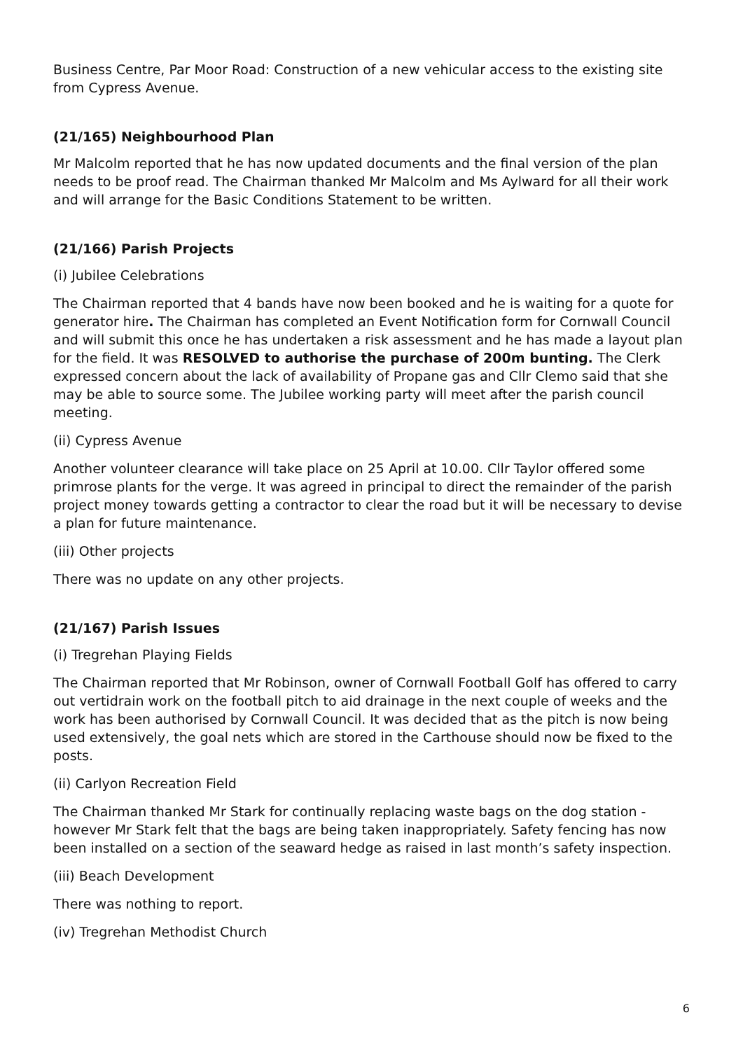Business Centre, Par Moor Road: Construction of a new vehicular access to the existing site from Cypress Avenue.
(21/165) Neighbourhood Plan
Mr Malcolm reported that he has now updated documents and the final version of the plan needs to be proof read. The Chairman thanked Mr Malcolm and Ms Aylward for all their work and will arrange for the Basic Conditions Statement to be written.
(21/166) Parish Projects
(i) Jubilee Celebrations
The Chairman reported that 4 bands have now been booked and he is waiting for a quote for generator hire. The Chairman has completed an Event Notification form for Cornwall Council and will submit this once he has undertaken a risk assessment and he has made a layout plan for the field. It was RESOLVED to authorise the purchase of 200m bunting. The Clerk expressed concern about the lack of availability of Propane gas and Cllr Clemo said that she may be able to source some. The Jubilee working party will meet after the parish council meeting.
(ii) Cypress Avenue
Another volunteer clearance will take place on 25 April at 10.00. Cllr Taylor offered some primrose plants for the verge. It was agreed in principal to direct the remainder of the parish project money towards getting a contractor to clear the road but it will be necessary to devise a plan for future maintenance.
(iii) Other projects
There was no update on any other projects.
(21/167) Parish Issues
(i) Tregrehan Playing Fields
The Chairman reported that Mr Robinson, owner of Cornwall Football Golf has offered to carry out vertidrain work on the football pitch to aid drainage in the next couple of weeks and the work has been authorised by Cornwall Council. It was decided that as the pitch is now being used extensively, the goal nets which are stored in the Carthouse should now be fixed to the posts.
(ii) Carlyon Recreation Field
The Chairman thanked Mr Stark for continually replacing waste bags on the dog station - however Mr Stark felt that the bags are being taken inappropriately. Safety fencing has now been installed on a section of the seaward hedge as raised in last month’s safety inspection.
(iii) Beach Development
There was nothing to report.
(iv) Tregrehan Methodist Church
6